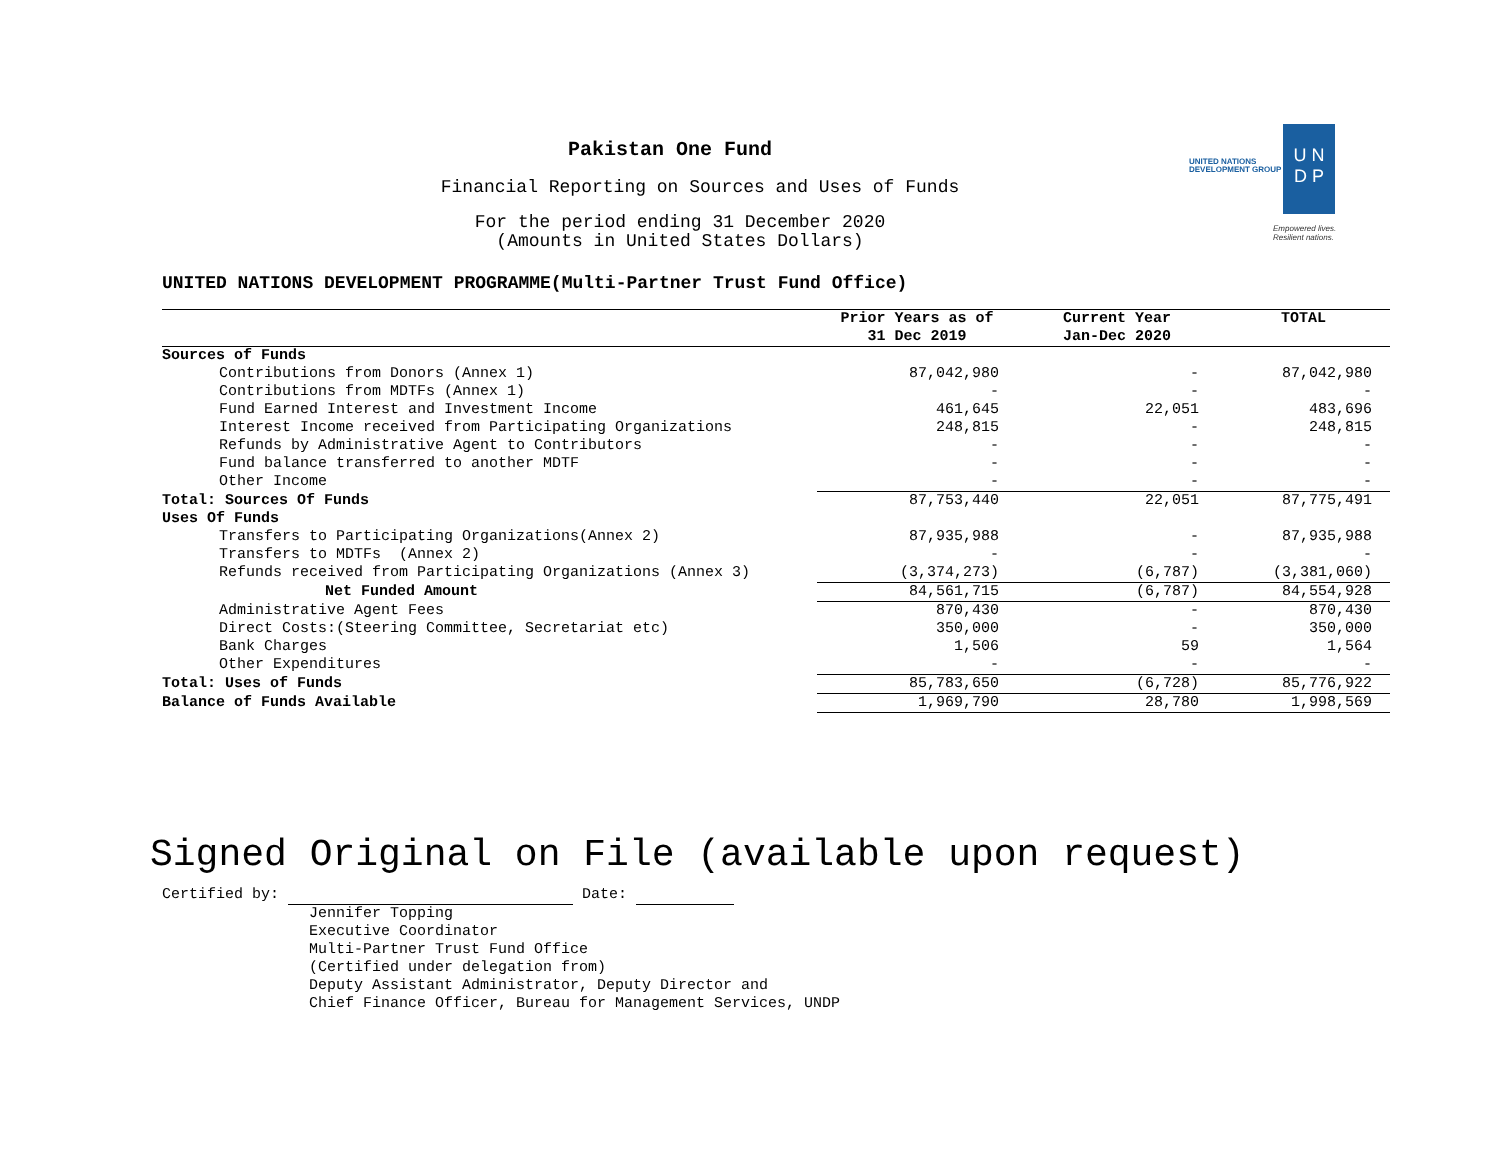UNITED NATIONS
DEVELOPMENT GROUP
U N
D P
Empowered lives.
Resilient nations.
Pakistan One Fund
Financial Reporting on Sources and Uses of Funds
For the period ending 31 December 2020
(Amounts in United States Dollars)
UNITED NATIONS DEVELOPMENT PROGRAMME(Multi-Partner Trust Fund Office)
| | Prior Years as of 31 Dec 2019 | Current Year Jan-Dec 2020 | TOTAL |
| --- | --- | --- | --- |
| Sources of Funds | | | |
| Contributions from Donors (Annex 1) | 87,042,980 | - | 87,042,980 |
| Contributions from MDTFs (Annex 1) | - | - | - |
| Fund Earned Interest and Investment Income | 461,645 | 22,051 | 483,696 |
| Interest Income received from Participating Organizations | 248,815 | - | 248,815 |
| Refunds by Administrative Agent to Contributors | - | - | - |
| Fund balance transferred to another MDTF | - | - | - |
| Other Income | - | - | - |
| Total: Sources Of Funds | 87,753,440 | 22,051 | 87,775,491 |
| Uses Of Funds | | | |
| Transfers to Participating Organizations(Annex 2) | 87,935,988 | - | 87,935,988 |
| Transfers to MDTFs (Annex 2) | - | - | - |
| Refunds received from Participating Organizations (Annex 3) | (3,374,273) | (6,787) | (3,381,060) |
| Net Funded Amount | 84,561,715 | (6,787) | 84,554,928 |
| Administrative Agent Fees | 870,430 | - | 870,430 |
| Direct Costs:(Steering Committee, Secretariat etc) | 350,000 | - | 350,000 |
| Bank Charges | 1,506 | 59 | 1,564 |
| Other Expenditures | - | - | - |
| Total: Uses of Funds | 85,783,650 | (6,728) | 85,776,922 |
| Balance of Funds Available | 1,969,790 | 28,780 | 1,998,569 |
Signed Original on File (available upon request)
Certified by: Date:
Jennifer Topping
Executive Coordinator
Multi-Partner Trust Fund Office
(Certified under delegation from)
Deputy Assistant Administrator, Deputy Director and
Chief Finance Officer, Bureau for Management Services, UNDP